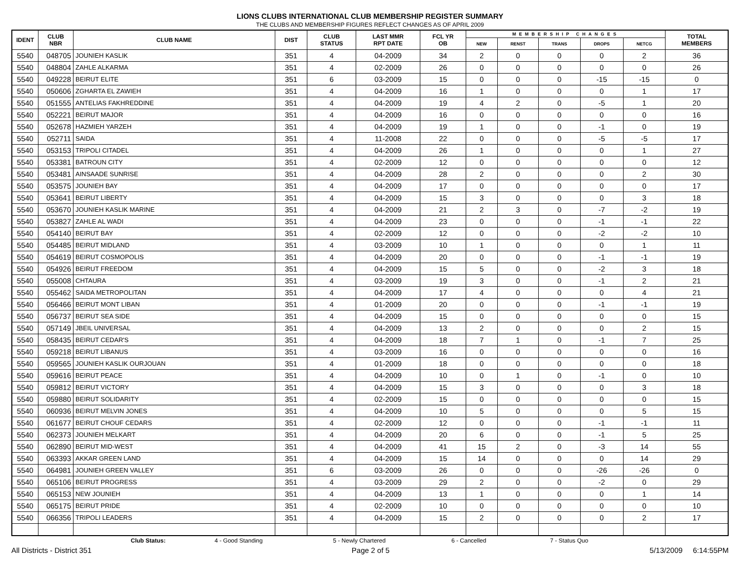LIONS CLUBS INTERNATIONAL CLUB MEMBERSHIP REGISTER SUMMARY
THE CLUBS AND MEMBERSHIP FIGURES REFLECT CHANGES AS OF APRIL 2009
| IDENT | CLUB NBR | CLUB NAME | DIST | CLUB STATUS | LAST MMR RPT DATE | FCL YR OB | MEMBERSHIP CHANGES | | | | | TOTAL MEMBERS |
| --- | --- | --- | --- | --- | --- | --- | --- | --- | --- | --- | --- | --- |
| | | | | | | | NEW | RENST | TRANS | DROPS | NETCG | |
| 5540 | 048705 | JOUNIEH KASLIK | 351 | 4 | 04-2009 | 34 | 2 | 0 | 0 | 0 | 2 | 36 |
| 5540 | 048804 | ZAHLE ALKARMA | 351 | 4 | 02-2009 | 26 | 0 | 0 | 0 | 0 | 0 | 26 |
| 5540 | 049228 | BEIRUT ELITE | 351 | 6 | 03-2009 | 15 | 0 | 0 | 0 | -15 | -15 | 0 |
| 5540 | 050606 | ZGHARTA EL ZAWIEH | 351 | 4 | 04-2009 | 16 | 1 | 0 | 0 | 0 | 1 | 17 |
| 5540 | 051555 | ANTELIAS FAKHREDDINE | 351 | 4 | 04-2009 | 19 | 4 | 2 | 0 | -5 | 1 | 20 |
| 5540 | 052221 | BEIRUT MAJOR | 351 | 4 | 04-2009 | 16 | 0 | 0 | 0 | 0 | 0 | 16 |
| 5540 | 052678 | HAZMIEH YARZEH | 351 | 4 | 04-2009 | 19 | 1 | 0 | 0 | -1 | 0 | 19 |
| 5540 | 052711 | SAIDA | 351 | 4 | 11-2008 | 22 | 0 | 0 | 0 | -5 | -5 | 17 |
| 5540 | 053153 | TRIPOLI CITADEL | 351 | 4 | 04-2009 | 26 | 1 | 0 | 0 | 0 | 1 | 27 |
| 5540 | 053381 | BATROUN CITY | 351 | 4 | 02-2009 | 12 | 0 | 0 | 0 | 0 | 0 | 12 |
| 5540 | 053481 | AINSAADE SUNRISE | 351 | 4 | 04-2009 | 28 | 2 | 0 | 0 | 0 | 2 | 30 |
| 5540 | 053575 | JOUNIEH BAY | 351 | 4 | 04-2009 | 17 | 0 | 0 | 0 | 0 | 0 | 17 |
| 5540 | 053641 | BEIRUT LIBERTY | 351 | 4 | 04-2009 | 15 | 3 | 0 | 0 | 0 | 3 | 18 |
| 5540 | 053670 | JOUNIEH KASLIK MARINE | 351 | 4 | 04-2009 | 21 | 2 | 3 | 0 | -7 | -2 | 19 |
| 5540 | 053827 | ZAHLE AL WADI | 351 | 4 | 04-2009 | 23 | 0 | 0 | 0 | -1 | -1 | 22 |
| 5540 | 054140 | BEIRUT BAY | 351 | 4 | 02-2009 | 12 | 0 | 0 | 0 | -2 | -2 | 10 |
| 5540 | 054485 | BEIRUT MIDLAND | 351 | 4 | 03-2009 | 10 | 1 | 0 | 0 | 0 | 1 | 11 |
| 5540 | 054619 | BEIRUT COSMOPOLIS | 351 | 4 | 04-2009 | 20 | 0 | 0 | 0 | -1 | -1 | 19 |
| 5540 | 054926 | BEIRUT FREEDOM | 351 | 4 | 04-2009 | 15 | 5 | 0 | 0 | -2 | 3 | 18 |
| 5540 | 055008 | CHTAURA | 351 | 4 | 03-2009 | 19 | 3 | 0 | 0 | -1 | 2 | 21 |
| 5540 | 055462 | SAIDA METROPOLITAN | 351 | 4 | 04-2009 | 17 | 4 | 0 | 0 | 0 | 4 | 21 |
| 5540 | 056466 | BEIRUT MONT LIBAN | 351 | 4 | 01-2009 | 20 | 0 | 0 | 0 | -1 | -1 | 19 |
| 5540 | 056737 | BEIRUT SEA SIDE | 351 | 4 | 04-2009 | 15 | 0 | 0 | 0 | 0 | 0 | 15 |
| 5540 | 057149 | JBEIL UNIVERSAL | 351 | 4 | 04-2009 | 13 | 2 | 0 | 0 | 0 | 2 | 15 |
| 5540 | 058435 | BEIRUT CEDAR'S | 351 | 4 | 04-2009 | 18 | 7 | 1 | 0 | -1 | 7 | 25 |
| 5540 | 059218 | BEIRUT LIBANUS | 351 | 4 | 03-2009 | 16 | 0 | 0 | 0 | 0 | 0 | 16 |
| 5540 | 059565 | JOUNIEH KASLIK OURJOUAN | 351 | 4 | 01-2009 | 18 | 0 | 0 | 0 | 0 | 0 | 18 |
| 5540 | 059616 | BEIRUT PEACE | 351 | 4 | 04-2009 | 10 | 0 | 1 | 0 | -1 | 0 | 10 |
| 5540 | 059812 | BEIRUT VICTORY | 351 | 4 | 04-2009 | 15 | 3 | 0 | 0 | 0 | 3 | 18 |
| 5540 | 059880 | BEIRUT SOLIDARITY | 351 | 4 | 02-2009 | 15 | 0 | 0 | 0 | 0 | 0 | 15 |
| 5540 | 060936 | BEIRUT MELVIN JONES | 351 | 4 | 04-2009 | 10 | 5 | 0 | 0 | 0 | 5 | 15 |
| 5540 | 061677 | BEIRUT CHOUF CEDARS | 351 | 4 | 02-2009 | 12 | 0 | 0 | 0 | -1 | -1 | 11 |
| 5540 | 062373 | JOUNIEH MELKART | 351 | 4 | 04-2009 | 20 | 6 | 0 | 0 | -1 | 5 | 25 |
| 5540 | 062890 | BEIRUT MID-WEST | 351 | 4 | 04-2009 | 41 | 15 | 2 | 0 | -3 | 14 | 55 |
| 5540 | 063393 | AKKAR GREEN LAND | 351 | 4 | 04-2009 | 15 | 14 | 0 | 0 | 0 | 14 | 29 |
| 5540 | 064981 | JOUNIEH GREEN VALLEY | 351 | 6 | 03-2009 | 26 | 0 | 0 | 0 | -26 | -26 | 0 |
| 5540 | 065106 | BEIRUT PROGRESS | 351 | 4 | 03-2009 | 29 | 2 | 0 | 0 | -2 | 0 | 29 |
| 5540 | 065153 | NEW JOUNIEH | 351 | 4 | 04-2009 | 13 | 1 | 0 | 0 | 0 | 1 | 14 |
| 5540 | 065175 | BEIRUT PRIDE | 351 | 4 | 02-2009 | 10 | 0 | 0 | 0 | 0 | 0 | 10 |
| 5540 | 066356 | TRIPOLI LEADERS | 351 | 4 | 04-2009 | 15 | 2 | 0 | 0 | 0 | 2 | 17 |
Club Status: 4 - Good Standing 5 - Newly Chartered 6 - Cancelled 7 - Status Quo
All Districts - District 351 Page 2 of 5 5/13/2009 6:14:55PM